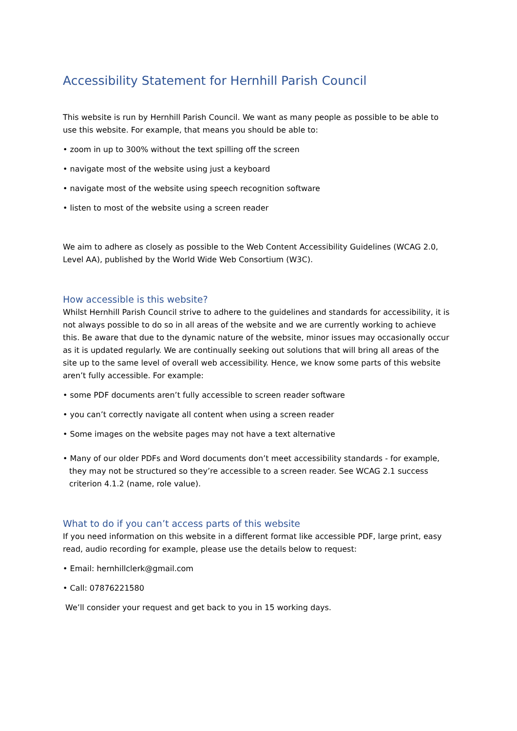Accessibility Statement for Hernhill Parish Council
This website is run by Hernhill Parish Council. We want as many people as possible to be able to use this website. For example, that means you should be able to:
• zoom in up to 300% without the text spilling off the screen
• navigate most of the website using just a keyboard
• navigate most of the website using speech recognition software
• listen to most of the website using a screen reader
We aim to adhere as closely as possible to the Web Content Accessibility Guidelines (WCAG 2.0, Level AA), published by the World Wide Web Consortium (W3C).
How accessible is this website?
Whilst Hernhill Parish Council strive to adhere to the guidelines and standards for accessibility, it is not always possible to do so in all areas of the website and we are currently working to achieve this. Be aware that due to the dynamic nature of the website, minor issues may occasionally occur as it is updated regularly. We are continually seeking out solutions that will bring all areas of the site up to the same level of overall web accessibility. Hence, we know some parts of this website aren’t fully accessible. For example:
• some PDF documents aren’t fully accessible to screen reader software
• you can’t correctly navigate all content when using a screen reader
• Some images on the website pages may not have a text alternative
• Many of our older PDFs and Word documents don’t meet accessibility standards - for example, they may not be structured so they’re accessible to a screen reader. See WCAG 2.1 success criterion 4.1.2 (name, role value).
What to do if you can’t access parts of this website
If you need information on this website in a different format like accessible PDF, large print, easy read, audio recording for example, please use the details below to request:
• Email: hernhillclerk@gmail.com
• Call: 07876221580
We’ll consider your request and get back to you in 15 working days.